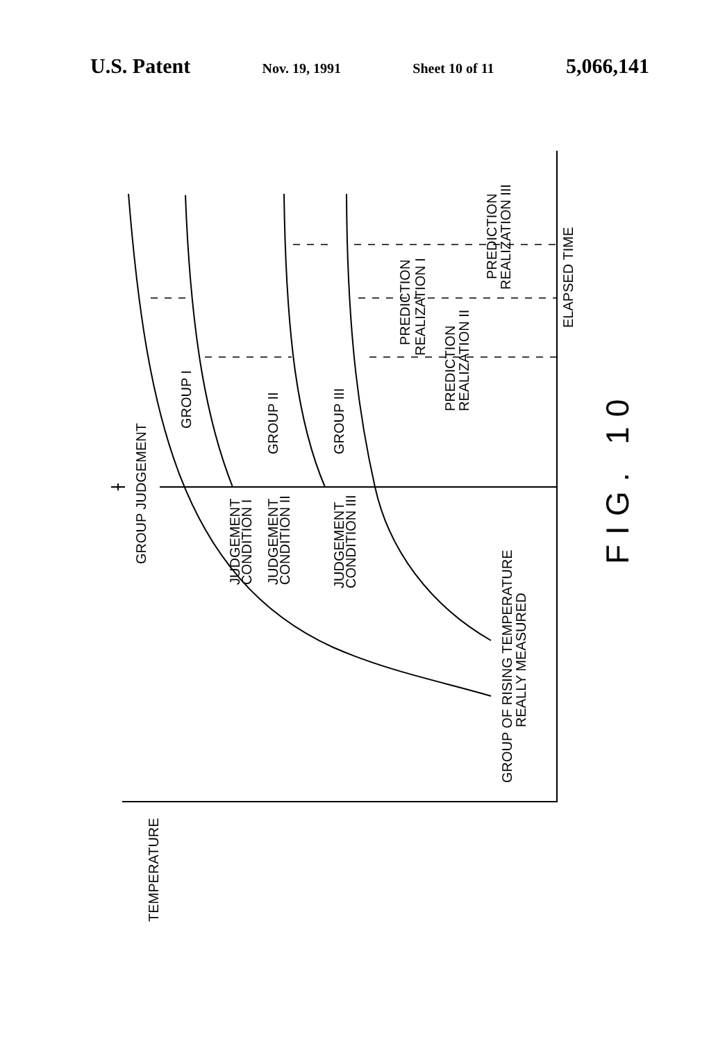U.S. Patent Nov. 19, 1991 Sheet 10 of 11 5,066,141
GROUP JUDGEMENT
GROUP I
GROUP II
GROUP III
JUDGEMENT
CONDITION I
JUDGEMENT
CONDITION II
JUDGEMENT
CONDITION III
PREDICTION
REALIZATION I
PREDICTION
REALIZATION II
PREDICTION
REALIZATION III
GROUP OF RISING TEMPERATURE
REALLY MEASURED
ELAPSED TIME
TEMPERATURE
FIG. 10